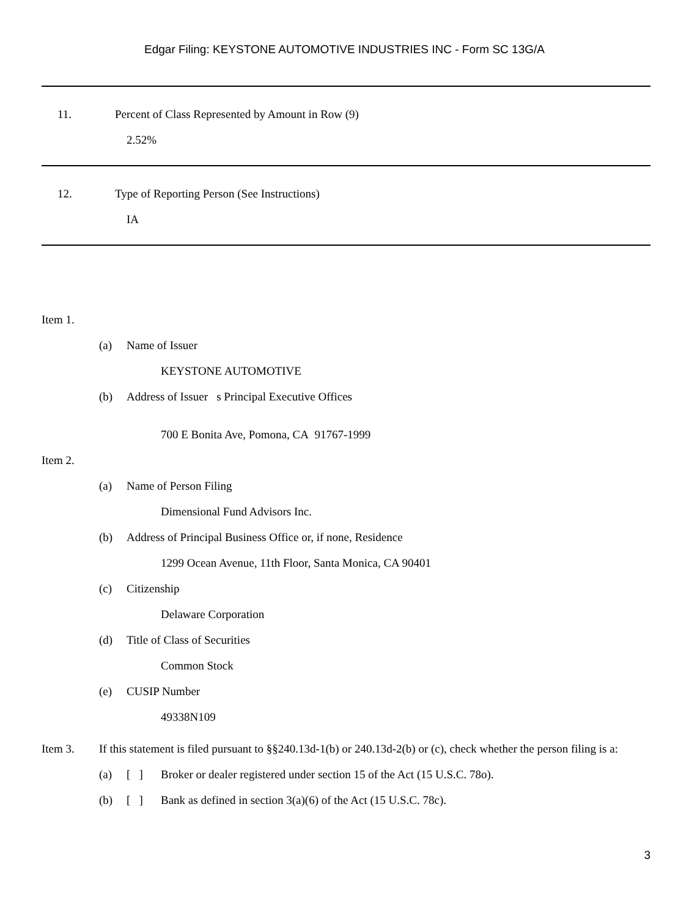Edgar Filing: KEYSTONE AUTOMOTIVE INDUSTRIES INC - Form SC 13G/A
11. Percent of Class Represented by Amount in Row (9)
2.52%
12. Type of Reporting Person (See Instructions)
IA
Item 1.
(a) Name of Issuer
KEYSTONE AUTOMOTIVE
(b) Address of Issuer s Principal Executive Offices
700 E Bonita Ave, Pomona, CA 91767-1999
Item 2.
(a) Name of Person Filing
Dimensional Fund Advisors Inc.
(b) Address of Principal Business Office or, if none, Residence
1299 Ocean Avenue, 11th Floor, Santa Monica, CA 90401
(c) Citizenship
Delaware Corporation
(d) Title of Class of Securities
Common Stock
(e) CUSIP Number
49338N109
Item 3. If this statement is filed pursuant to §§240.13d-1(b) or 240.13d-2(b) or (c), check whether the person filing is a:
(a) [ ] Broker or dealer registered under section 15 of the Act (15 U.S.C. 78o).
(b) [ ] Bank as defined in section 3(a)(6) of the Act (15 U.S.C. 78c).
3